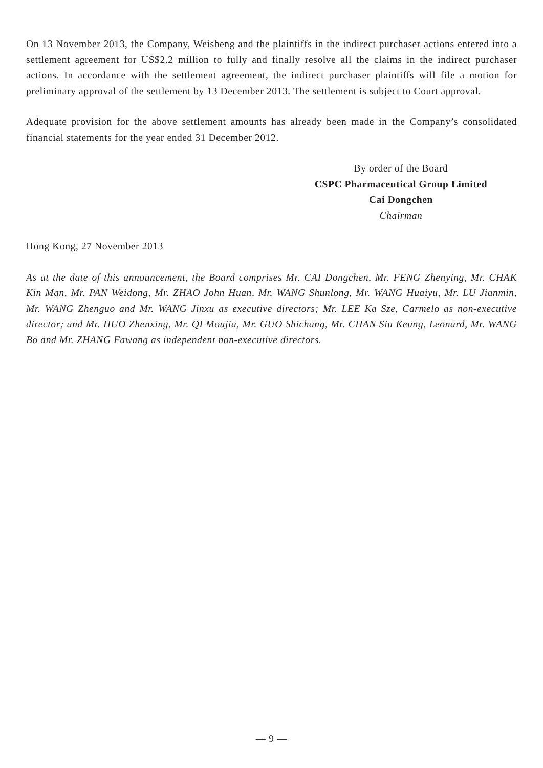On 13 November 2013, the Company, Weisheng and the plaintiffs in the indirect purchaser actions entered into a settlement agreement for US$2.2 million to fully and finally resolve all the claims in the indirect purchaser actions. In accordance with the settlement agreement, the indirect purchaser plaintiffs will file a motion for preliminary approval of the settlement by 13 December 2013. The settlement is subject to Court approval.
Adequate provision for the above settlement amounts has already been made in the Company’s consolidated financial statements for the year ended 31 December 2012.
By order of the Board
CSPC Pharmaceutical Group Limited
Cai Dongchen
Chairman
Hong Kong, 27 November 2013
As at the date of this announcement, the Board comprises Mr. CAI Dongchen, Mr. FENG Zhenying, Mr. CHAK Kin Man, Mr. PAN Weidong, Mr. ZHAO John Huan, Mr. WANG Shunlong, Mr. WANG Huaiyu, Mr. LU Jianmin, Mr. WANG Zhenguo and Mr. WANG Jinxu as executive directors; Mr. LEE Ka Sze, Carmelo as non-executive director; and Mr. HUO Zhenxing, Mr. QI Moujia, Mr. GUO Shichang, Mr. CHAN Siu Keung, Leonard, Mr. WANG Bo and Mr. ZHANG Fawang as independent non-executive directors.
— 9 —